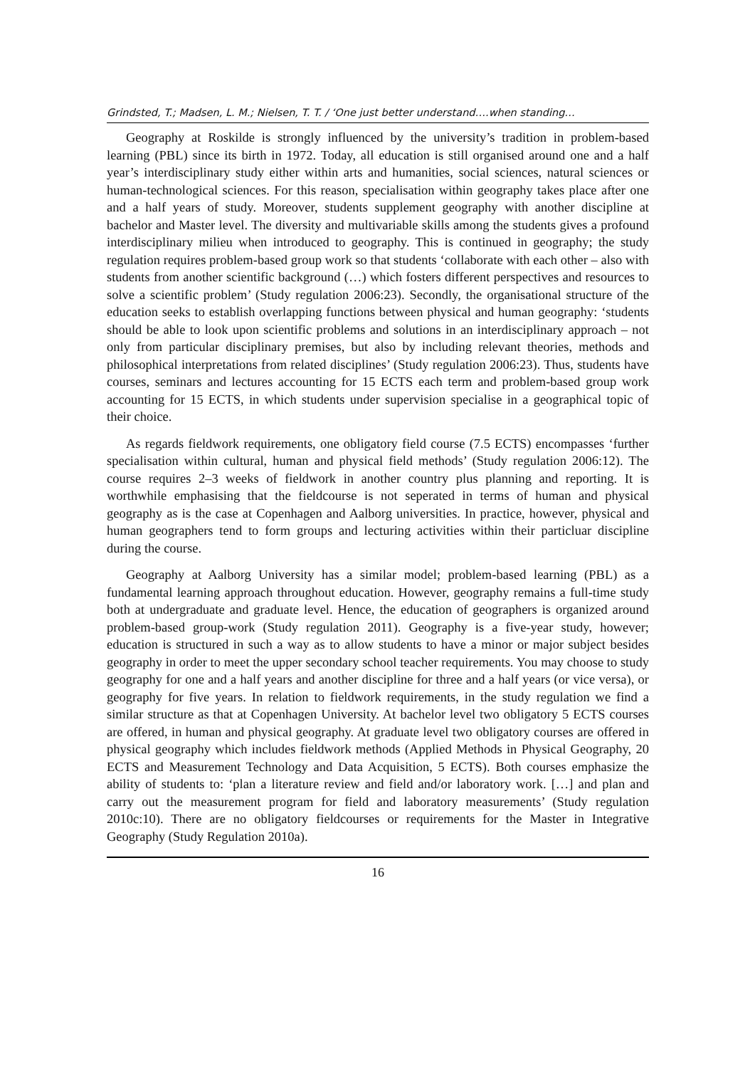Grindsted, T.; Madsen, L. M.; Nielsen, T. T. / ‘One just better understand….when standing…
Geography at Roskilde is strongly influenced by the university’s tradition in problem-based learning (PBL) since its birth in 1972. Today, all education is still organised around one and a half year’s interdisciplinary study either within arts and humanities, social sciences, natural sciences or human-technological sciences. For this reason, specialisation within geography takes place after one and a half years of study. Moreover, students supplement geography with another discipline at bachelor and Master level. The diversity and multivariable skills among the students gives a profound interdisciplinary milieu when introduced to geography. This is continued in geography; the study regulation requires problem-based group work so that students ‘collaborate with each other – also with students from another scientific background (…) which fosters different perspectives and resources to solve a scientific problem’ (Study regulation 2006:23). Secondly, the organisational structure of the education seeks to establish overlapping functions between physical and human geography: ‘students should be able to look upon scientific problems and solutions in an interdisciplinary approach – not only from particular disciplinary premises, but also by including relevant theories, methods and philosophical interpretations from related disciplines’ (Study regulation 2006:23). Thus, students have courses, seminars and lectures accounting for 15 ECTS each term and problem-based group work accounting for 15 ECTS, in which students under supervision specialise in a geographical topic of their choice.
As regards fieldwork requirements, one obligatory field course (7.5 ECTS) encompasses ‘further specialisation within cultural, human and physical field methods’ (Study regulation 2006:12). The course requires 2–3 weeks of fieldwork in another country plus planning and reporting. It is worthwhile emphasising that the fieldcourse is not seperated in terms of human and physical geography as is the case at Copenhagen and Aalborg universities. In practice, however, physical and human geographers tend to form groups and lecturing activities within their particluar discipline during the course.
Geography at Aalborg University has a similar model; problem-based learning (PBL) as a fundamental learning approach throughout education. However, geography remains a full-time study both at undergraduate and graduate level. Hence, the education of geographers is organized around problem-based group-work (Study regulation 2011). Geography is a five-year study, however; education is structured in such a way as to allow students to have a minor or major subject besides geography in order to meet the upper secondary school teacher requirements. You may choose to study geography for one and a half years and another discipline for three and a half years (or vice versa), or geography for five years. In relation to fieldwork requirements, in the study regulation we find a similar structure as that at Copenhagen University. At bachelor level two obligatory 5 ECTS courses are offered, in human and physical geography. At graduate level two obligatory courses are offered in physical geography which includes fieldwork methods (Applied Methods in Physical Geography, 20 ECTS and Measurement Technology and Data Acquisition, 5 ECTS). Both courses emphasize the ability of students to: ‘plan a literature review and field and/or laboratory work. […] and plan and carry out the measurement program for field and laboratory measurements’ (Study regulation 2010c:10). There are no obligatory fieldcourses or requirements for the Master in Integrative Geography (Study Regulation 2010a).
16